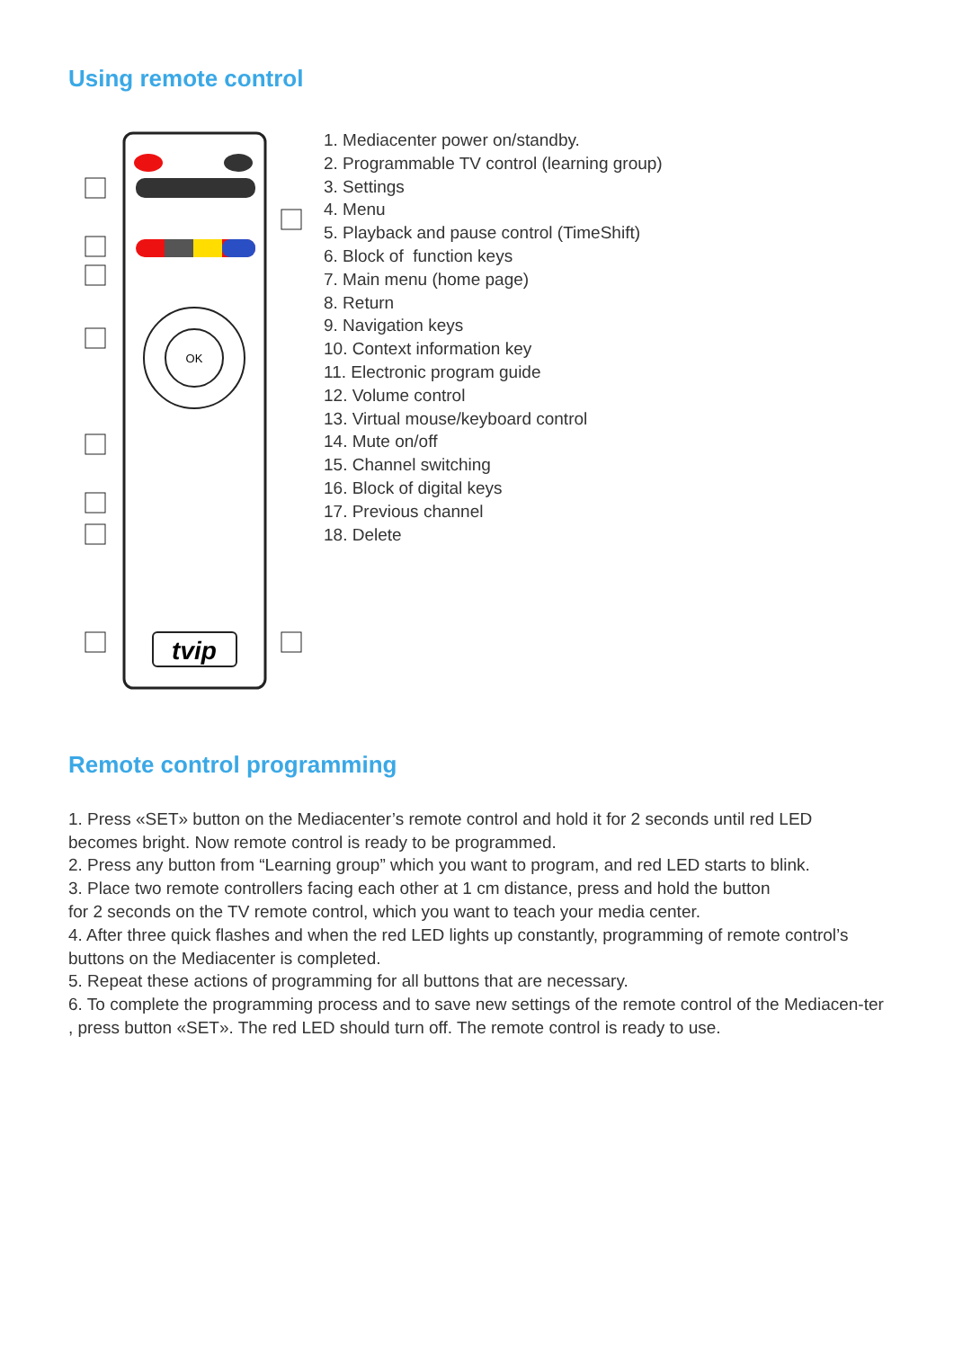Using remote control
OK
tvip
1. Mediacenter power on/standby.
2. Programmable TV control (learning group)
3. Settings
4. Menu
5. Playback and pause control (TimeShift)
6. Block of function keys
7. Main menu (home page)
8. Return
9. Navigation keys
10. Context information key
11. Electronic program guide
12. Volume control
13. Virtual mouse/keyboard control
14. Mute on/off
15. Channel switching
16. Block of digital keys
17. Previous channel
18. Delete
Remote control programming
1. Press «SET» button on the Mediacenter’s remote control and hold it for 2 seconds until red LED becomes bright. Now remote control is ready to be programmed.
2. Press any button from “Learning group” which you want to program, and red LED starts to blink.
3. Place two remote controllers facing each other at 1 cm distance, press and hold the button
for 2 seconds on the TV remote control, which you want to teach your media center.
4. After three quick flashes and when the red LED lights up constantly, programming of remote control’s buttons on the Mediacenter is completed.
5. Repeat these actions of programming for all buttons that are necessary.
6. To complete the programming process and to save new settings of the remote control of the Mediacen-ter , press button «SET». The red LED should turn off. The remote control is ready to use.